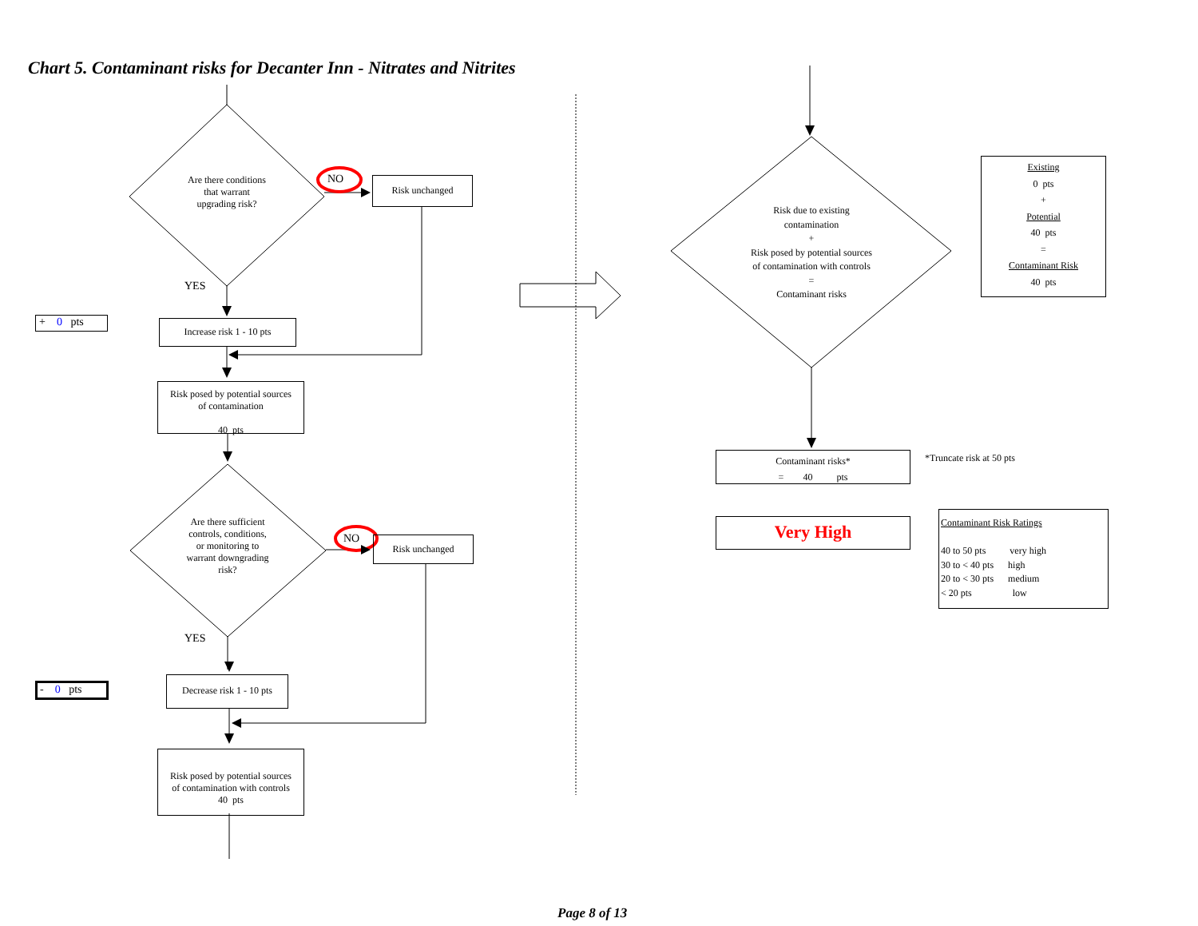Chart 5. Contaminant risks for Decanter Inn - Nitrates and Nitrites
Are there conditions
that warrant
upgrading risk?
NO Risk unchanged
YES
+ 0 pts
Increase risk 1 - 10 pts
Risk posed by potential sources
of contamination
40 pts
Are there sufficient
controls, conditions,
or monitoring to
warrant downgrading
risk?
NO Risk unchanged
YES
- 0 pts
Decrease risk 1 - 10 pts
Risk posed by potential sources
of contamination with controls
40 pts
Risk due to existing
contamination
+
Risk posed by potential sources
of contamination with controls
=
Contaminant risks
Existing
0 pts
+
Potential
40 pts
=
Contaminant Risk
40 pts
Contaminant risks*
= 40 pts
*Truncate risk at 50 pts
Very High
Contaminant Risk Ratings
40 to 50 pts very high
30 to < 40 pts high
20 to < 30 pts medium
< 20 pts low
Page 8 of 13